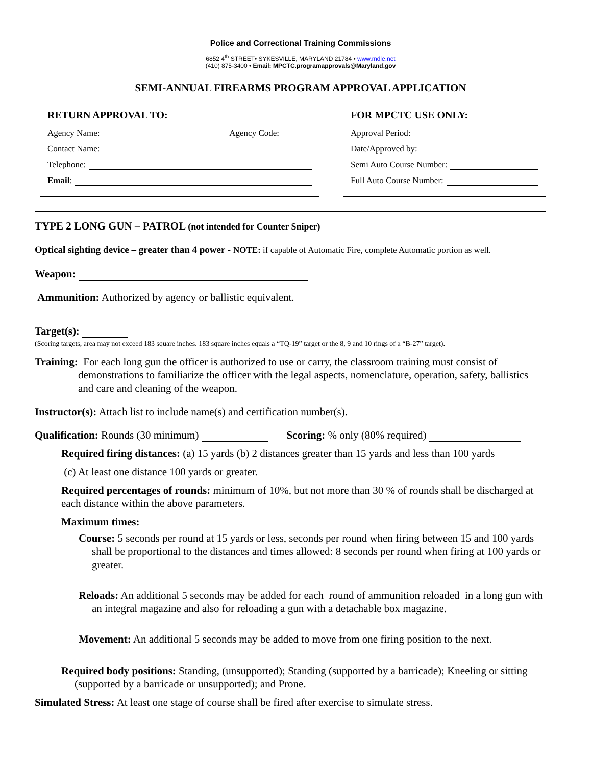Police and Correctional Training Commissions
6852 4<sup>th</sup> STREET• SYKESVILLE, MARYLAND 21784 • www.mdle.net
(410) 875-3400 • Email: MPCTC.programapprovals@Maryland.gov
SEMI-ANNUAL FIREARMS PROGRAM APPROVAL APPLICATION
RETURN APPROVAL TO:
Agency Name: Agency Code:
Contact Name:
Telephone:
Email:
FOR MPCTC USE ONLY:
Approval Period:
Date/Approved by:
Semi Auto Course Number:
Full Auto Course Number:
TYPE 2 LONG GUN – PATROL (not intended for Counter Sniper)
Optical sighting device – greater than 4 power - NOTE: if capable of Automatic Fire, complete Automatic portion as well.
Weapon:
Ammunition: Authorized by agency or ballistic equivalent.
Target(s):
(Scoring targets, area may not exceed 183 square inches. 183 square inches equals a “TQ-19” target or the 8, 9 and 10 rings of a “B-27” target).
Training: For each long gun the officer is authorized to use or carry, the classroom training must consist of demonstrations to familiarize the officer with the legal aspects, nomenclature, operation, safety, ballistics and care and cleaning of the weapon.
Instructor(s): Attach list to include name(s) and certification number(s).
Qualification: Rounds (30 minimum) Scoring: % only (80% required)
Required firing distances: (a) 15 yards (b) 2 distances greater than 15 yards and less than 100 yards
(c) At least one distance 100 yards or greater.
Required percentages of rounds: minimum of 10%, but not more than 30 % of rounds shall be discharged at each distance within the above parameters.
Maximum times:
Course: 5 seconds per round at 15 yards or less, seconds per round when firing between 15 and 100 yards shall be proportional to the distances and times allowed: 8 seconds per round when firing at 100 yards or greater.
Reloads: An additional 5 seconds may be added for each round of ammunition reloaded in a long gun with an integral magazine and also for reloading a gun with a detachable box magazine.
Movement: An additional 5 seconds may be added to move from one firing position to the next.
Required body positions: Standing, (unsupported); Standing (supported by a barricade); Kneeling or sitting (supported by a barricade or unsupported); and Prone.
Simulated Stress: At least one stage of course shall be fired after exercise to simulate stress.